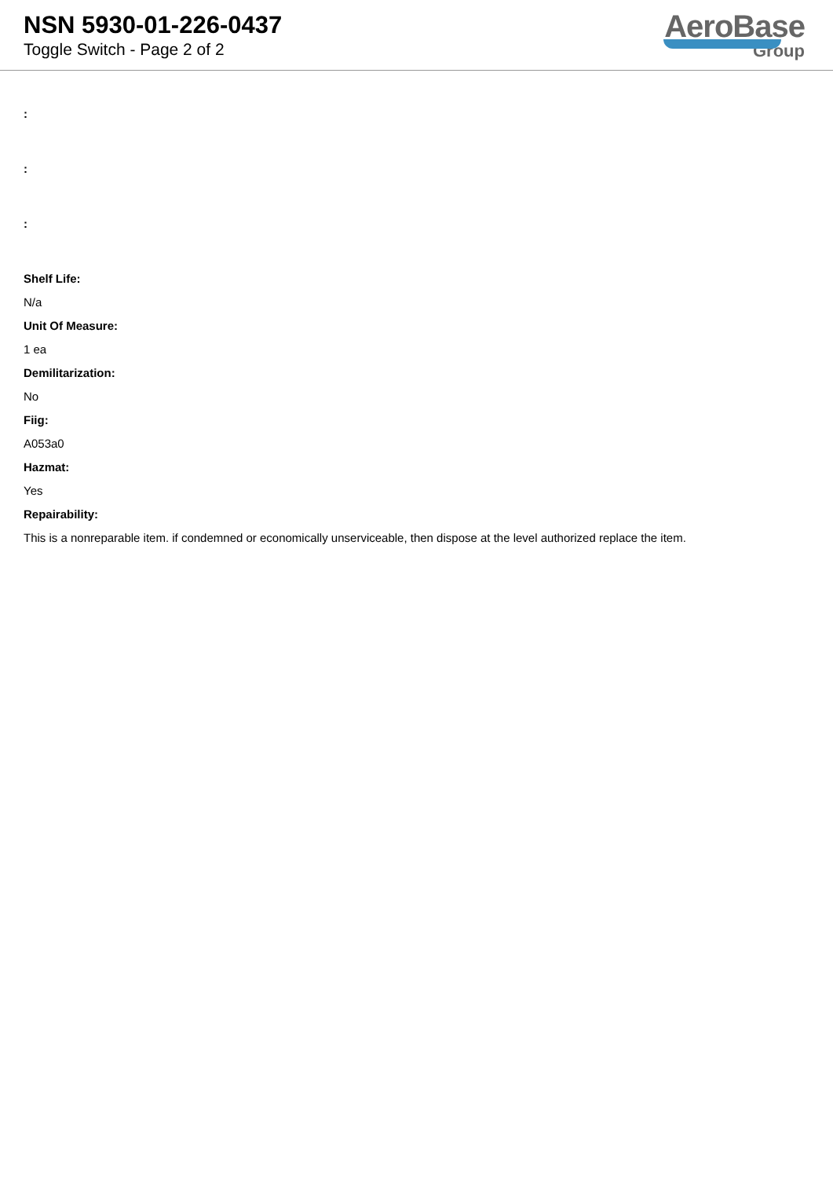NSN 5930-01-226-0437
Toggle Switch - Page 2 of 2
AeroBase
Group
:
:
:
Shelf Life:
N/a
Unit Of Measure:
1 ea
Demilitarization:
No
Fiig:
A053a0
Hazmat:
Yes
Repairability:
This is a nonreparable item. if condemned or economically unserviceable, then dispose at the level authorized replace the item.